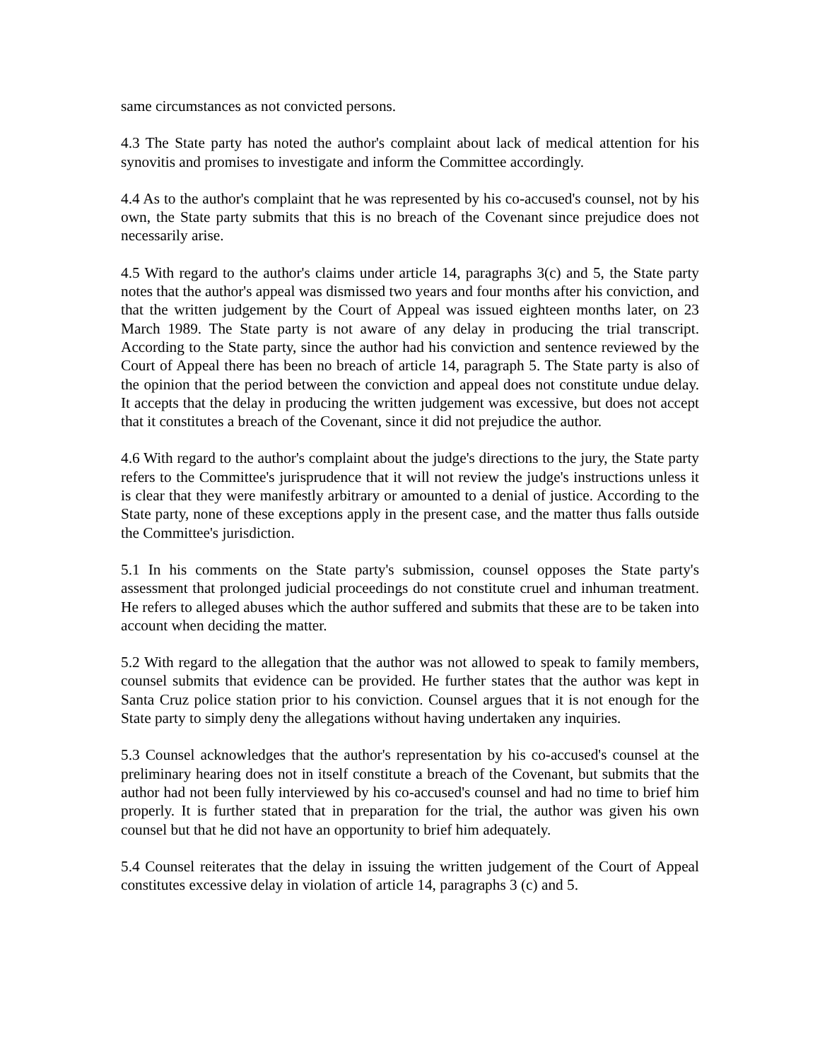same circumstances as not convicted persons.
4.3 The State party has noted the author's complaint about lack of medical attention for his synovitis and promises to investigate and inform the Committee accordingly.
4.4 As to the author's complaint that he was represented by his co-accused's counsel, not by his own, the State party submits that this is no breach of the Covenant since prejudice does not necessarily arise.
4.5 With regard to the author's claims under article 14, paragraphs 3(c) and 5, the State party notes that the author's appeal was dismissed two years and four months after his conviction, and that the written judgement by the Court of Appeal was issued eighteen months later, on 23 March 1989. The State party is not aware of any delay in producing the trial transcript. According to the State party, since the author had his conviction and sentence reviewed by the Court of Appeal there has been no breach of article 14, paragraph 5. The State party is also of the opinion that the period between the conviction and appeal does not constitute undue delay. It accepts that the delay in producing the written judgement was excessive, but does not accept that it constitutes a breach of the Covenant, since it did not prejudice the author.
4.6 With regard to the author's complaint about the judge's directions to the jury, the State party refers to the Committee's jurisprudence that it will not review the judge's instructions unless it is clear that they were manifestly arbitrary or amounted to a denial of justice. According to the State party, none of these exceptions apply in the present case, and the matter thus falls outside the Committee's jurisdiction.
5.1 In his comments on the State party's submission, counsel opposes the State party's assessment that prolonged judicial proceedings do not constitute cruel and inhuman treatment. He refers to alleged abuses which the author suffered and submits that these are to be taken into account when deciding the matter.
5.2 With regard to the allegation that the author was not allowed to speak to family members, counsel submits that evidence can be provided. He further states that the author was kept in Santa Cruz police station prior to his conviction. Counsel argues that it is not enough for the State party to simply deny the allegations without having undertaken any inquiries.
5.3 Counsel acknowledges that the author's representation by his co-accused's counsel at the preliminary hearing does not in itself constitute a breach of the Covenant, but submits that the author had not been fully interviewed by his co-accused's counsel and had no time to brief him properly. It is further stated that in preparation for the trial, the author was given his own counsel but that he did not have an opportunity to brief him adequately.
5.4 Counsel reiterates that the delay in issuing the written judgement of the Court of Appeal constitutes excessive delay in violation of article 14, paragraphs 3 (c) and 5.